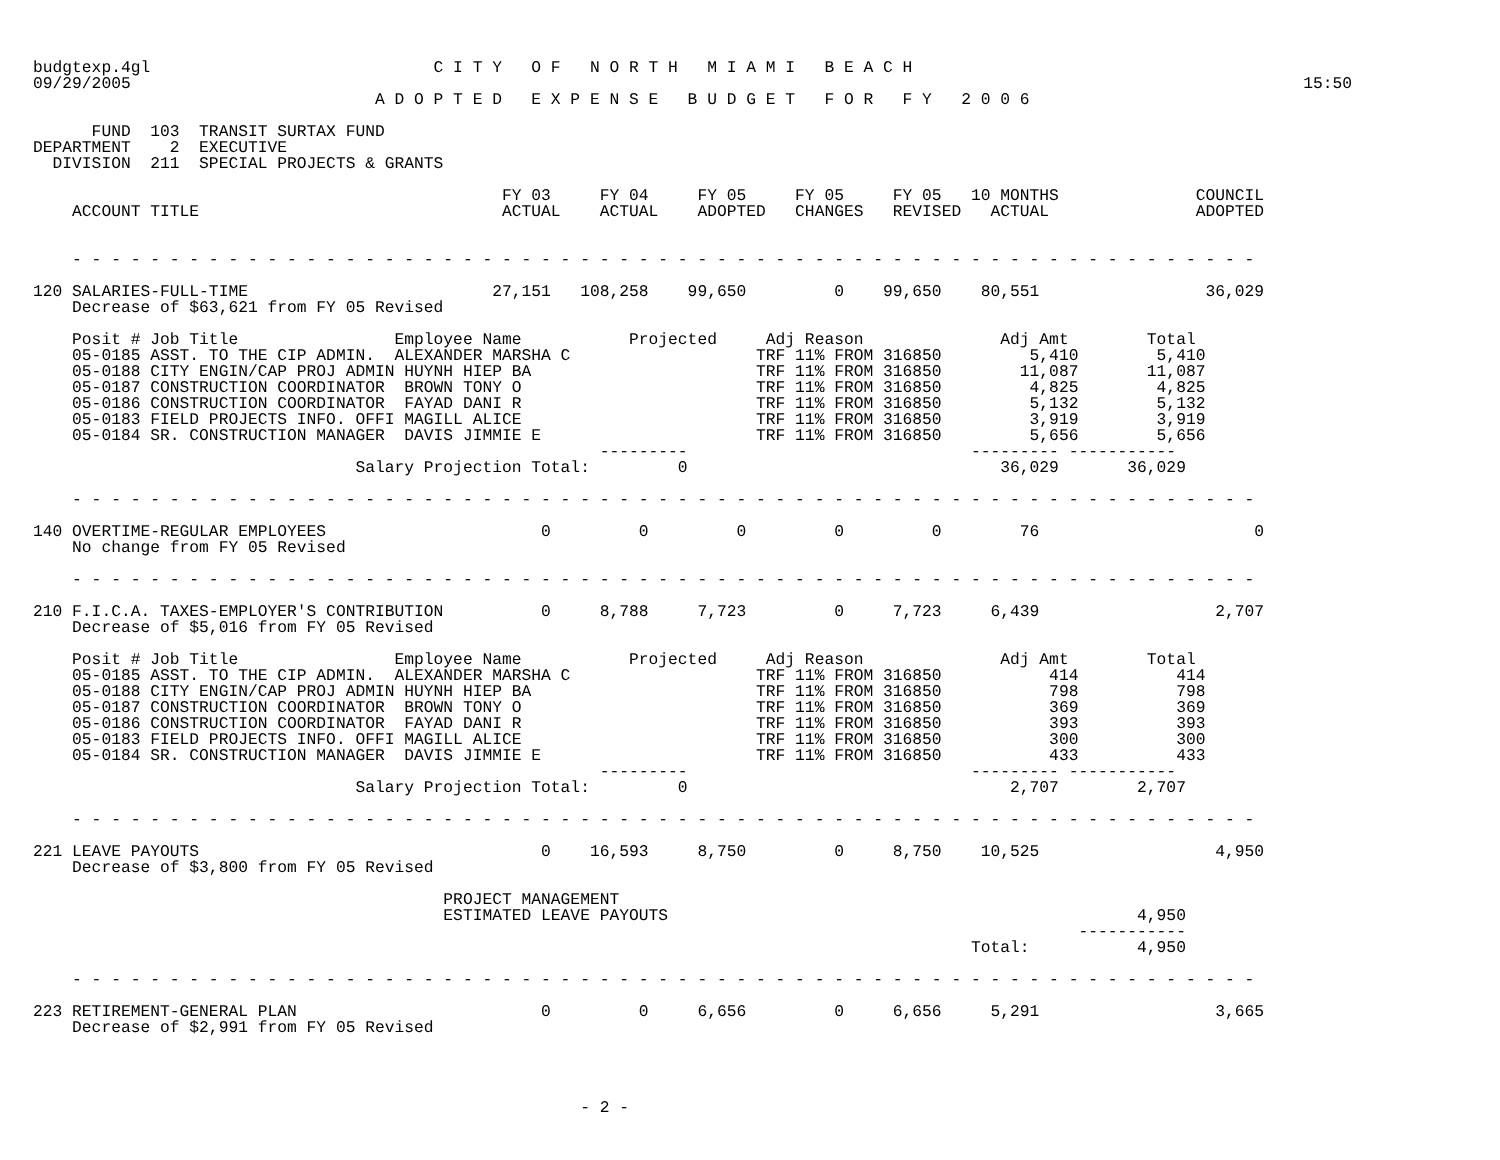budgtexp.4gl                             C I T Y   O F   N O R T H   M I A M I   B E A C H
09/29/2005                                                                                                                        15:50
                                   A D O P T E D   E X P E N S E   B U D G E T   F O R   F Y   2 0 0 6

      FUND  103  TRANSIT SURTAX FUND
DEPARTMENT    2  EXECUTIVE
  DIVISION  211  SPECIAL PROJECTS & GRANTS

                                                FY 03     FY 04     FY 05     FY 05     FY 05   10 MONTHS              COUNCIL
    ACCOUNT TITLE                               ACTUAL    ACTUAL    ADOPTED   CHANGES   REVISED   ACTUAL               ADOPTED


    - - - - - - - - - - - - - - - - - - - - - - - - - - - - - - - - - - - - - - - - - - - - - - - - - - - - - - - - - - - - -

120 SALARIES-FULL-TIME                         27,151   108,258    99,650         0    99,650    80,551                 36,029
    Decrease of $63,621 from FY 05 Revised

    Posit # Job Title                Employee Name           Projected     Adj Reason              Adj Amt        Total
    05-0185 ASST. TO THE CIP ADMIN.  ALEXANDER MARSHA C                   TRF 11% FROM 316850         5,410        5,410
    05-0188 CITY ENGIN/CAP PROJ ADMIN HUYNH HIEP BA                       TRF 11% FROM 316850        11,087       11,087
    05-0187 CONSTRUCTION COORDINATOR  BROWN TONY O                        TRF 11% FROM 316850         4,825        4,825
    05-0186 CONSTRUCTION COORDINATOR  FAYAD DANI R                        TRF 11% FROM 316850         5,132        5,132
    05-0183 FIELD PROJECTS INFO. OFFI MAGILL ALICE                        TRF 11% FROM 316850         3,919        3,919
    05-0184 SR. CONSTRUCTION MANAGER  DAVIS JIMMIE E                      TRF 11% FROM 316850         5,656        5,656
                                                          ---------                             --------- -----------
                                 Salary Projection Total:         0                                36,029       36,029

    - - - - - - - - - - - - - - - - - - - - - - - - - - - - - - - - - - - - - - - - - - - - - - - - - - - - - - - - - - - - -

140 OVERTIME-REGULAR EMPLOYEES                      0         0         0         0         0        76                      0
    No change from FY 05 Revised

    - - - - - - - - - - - - - - - - - - - - - - - - - - - - - - - - - - - - - - - - - - - - - - - - - - - - - - - - - - - - -

210 F.I.C.A. TAXES-EMPLOYER'S CONTRIBUTION          0     8,788     7,723         0     7,723     6,439                  2,707
    Decrease of $5,016 from FY 05 Revised

    Posit # Job Title                Employee Name           Projected     Adj Reason              Adj Amt        Total
    05-0185 ASST. TO THE CIP ADMIN.  ALEXANDER MARSHA C                   TRF 11% FROM 316850           414          414
    05-0188 CITY ENGIN/CAP PROJ ADMIN HUYNH HIEP BA                       TRF 11% FROM 316850           798          798
    05-0187 CONSTRUCTION COORDINATOR  BROWN TONY O                        TRF 11% FROM 316850           369          369
    05-0186 CONSTRUCTION COORDINATOR  FAYAD DANI R                        TRF 11% FROM 316850           393          393
    05-0183 FIELD PROJECTS INFO. OFFI MAGILL ALICE                        TRF 11% FROM 316850           300          300
    05-0184 SR. CONSTRUCTION MANAGER  DAVIS JIMMIE E                      TRF 11% FROM 316850           433          433
                                                          ---------                             --------- -----------
                                 Salary Projection Total:         0                                 2,707        2,707

    - - - - - - - - - - - - - - - - - - - - - - - - - - - - - - - - - - - - - - - - - - - - - - - - - - - - - - - - - - - - -

221 LEAVE PAYOUTS                                   0    16,593     8,750         0     8,750    10,525                  4,950
    Decrease of $3,800 from FY 05 Revised

                                          PROJECT MANAGEMENT
                                          ESTIMATED LEAVE PAYOUTS                                                4,950
                                                                                                           -----------
                                                                                                Total:           4,950

    - - - - - - - - - - - - - - - - - - - - - - - - - - - - - - - - - - - - - - - - - - - - - - - - - - - - - - - - - - - - -

223 RETIREMENT-GENERAL PLAN                         0         0     6,656         0     6,656     5,291                  3,665
    Decrease of $2,991 from FY 05 Revised




                                                        - 2 -